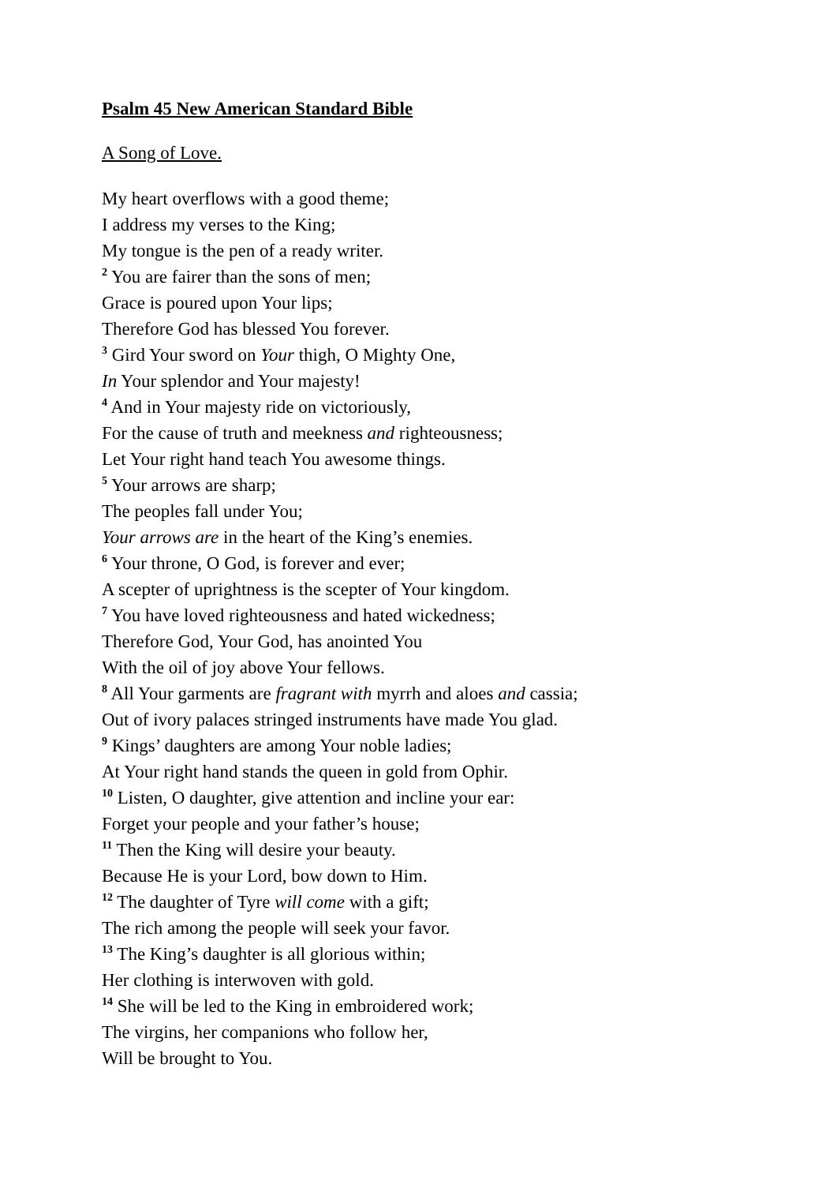Psalm 45 New American Standard Bible
A Song of Love.
My heart overflows with a good theme;
I address my verses to the King;
My tongue is the pen of a ready writer.
<sup>2</sup> You are fairer than the sons of men;
Grace is poured upon Your lips;
Therefore God has blessed You forever.
<sup>3</sup> Gird Your sword on Your thigh, O Mighty One,
In Your splendor and Your majesty!
<sup>4</sup> And in Your majesty ride on victoriously,
For the cause of truth and meekness and righteousness;
Let Your right hand teach You awesome things.
<sup>5</sup> Your arrows are sharp;
The peoples fall under You;
Your arrows are in the heart of the King’s enemies.
<sup>6</sup> Your throne, O God, is forever and ever;
A scepter of uprightness is the scepter of Your kingdom.
<sup>7</sup> You have loved righteousness and hated wickedness;
Therefore God, Your God, has anointed You
With the oil of joy above Your fellows.
<sup>8</sup> All Your garments are fragrant with myrrh and aloes and cassia;
Out of ivory palaces stringed instruments have made You glad.
<sup>9</sup> Kings’ daughters are among Your noble ladies;
At Your right hand stands the queen in gold from Ophir.
<sup>10</sup> Listen, O daughter, give attention and incline your ear:
Forget your people and your father’s house;
<sup>11</sup> Then the King will desire your beauty.
Because He is your Lord, bow down to Him.
<sup>12</sup> The daughter of Tyre will come with a gift;
The rich among the people will seek your favor.
<sup>13</sup> The King’s daughter is all glorious within;
Her clothing is interwoven with gold.
<sup>14</sup> She will be led to the King in embroidered work;
The virgins, her companions who follow her,
Will be brought to You.